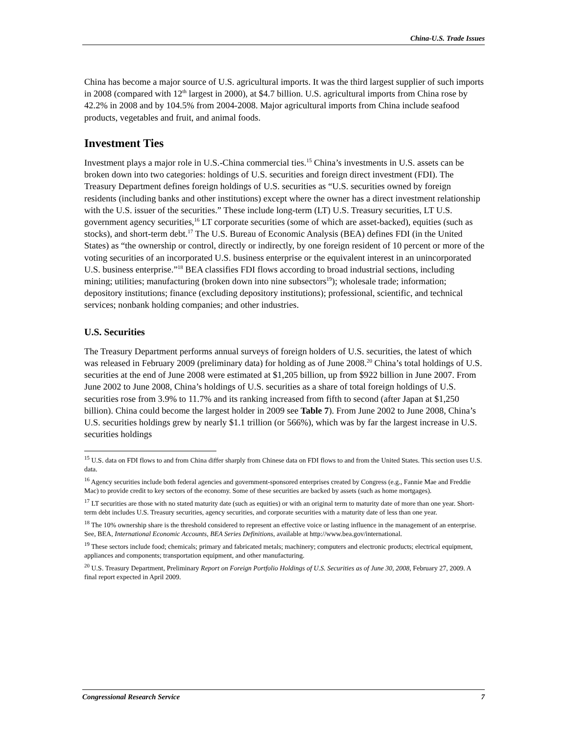China-U.S. Trade Issues
China has become a major source of U.S. agricultural imports. It was the third largest supplier of such imports in 2008 (compared with 12<sup>th</sup> largest in 2000), at $4.7 billion. U.S. agricultural imports from China rose by 42.2% in 2008 and by 104.5% from 2004-2008. Major agricultural imports from China include seafood products, vegetables and fruit, and animal foods.
Investment Ties
Investment plays a major role in U.S.-China commercial ties.<sup>15</sup> China’s investments in U.S. assets can be broken down into two categories: holdings of U.S. securities and foreign direct investment (FDI). The Treasury Department defines foreign holdings of U.S. securities as “U.S. securities owned by foreign residents (including banks and other institutions) except where the owner has a direct investment relationship with the U.S. issuer of the securities.” These include long-term (LT) U.S. Treasury securities, LT U.S. government agency securities,<sup>16</sup> LT corporate securities (some of which are asset-backed), equities (such as stocks), and short-term debt.<sup>17</sup> The U.S. Bureau of Economic Analysis (BEA) defines FDI (in the United States) as “the ownership or control, directly or indirectly, by one foreign resident of 10 percent or more of the voting securities of an incorporated U.S. business enterprise or the equivalent interest in an unincorporated U.S. business enterprise.”<sup>18</sup> BEA classifies FDI flows according to broad industrial sections, including mining; utilities; manufacturing (broken down into nine subsectors<sup>19</sup>); wholesale trade; information; depository institutions; finance (excluding depository institutions); professional, scientific, and technical services; nonbank holding companies; and other industries.
U.S. Securities
The Treasury Department performs annual surveys of foreign holders of U.S. securities, the latest of which was released in February 2009 (preliminary data) for holding as of June 2008.<sup>20</sup> China’s total holdings of U.S. securities at the end of June 2008 were estimated at $1,205 billion, up from $922 billion in June 2007. From June 2002 to June 2008, China’s holdings of U.S. securities as a share of total foreign holdings of U.S. securities rose from 3.9% to 11.7% and its ranking increased from fifth to second (after Japan at $1,250 billion). China could become the largest holder in 2009 see Table 7). From June 2002 to June 2008, China’s U.S. securities holdings grew by nearly $1.1 trillion (or 566%), which was by far the largest increase in U.S. securities holdings
<sup>15</sup> U.S. data on FDI flows to and from China differ sharply from Chinese data on FDI flows to and from the United States. This section uses U.S. data.
<sup>16</sup> Agency securities include both federal agencies and government-sponsored enterprises created by Congress (e.g., Fannie Mae and Freddie Mac) to provide credit to key sectors of the economy. Some of these securities are backed by assets (such as home mortgages).
<sup>17</sup> LT securities are those with no stated maturity date (such as equities) or with an original term to maturity date of more than one year. Short-term debt includes U.S. Treasury securities, agency securities, and corporate securities with a maturity date of less than one year.
<sup>18</sup> The 10% ownership share is the threshold considered to represent an effective voice or lasting influence in the management of an enterprise. See, BEA, International Economic Accounts, BEA Series Definitions, available at http://www.bea.gov/international.
<sup>19</sup> These sectors include food; chemicals; primary and fabricated metals; machinery; computers and electronic products; electrical equipment, appliances and components; transportation equipment, and other manufacturing.
<sup>20</sup> U.S. Treasury Department, Preliminary Report on Foreign Portfolio Holdings of U.S. Securities as of June 30, 2008, February 27, 2009. A final report expected in April 2009.
Congressional Research Service 7